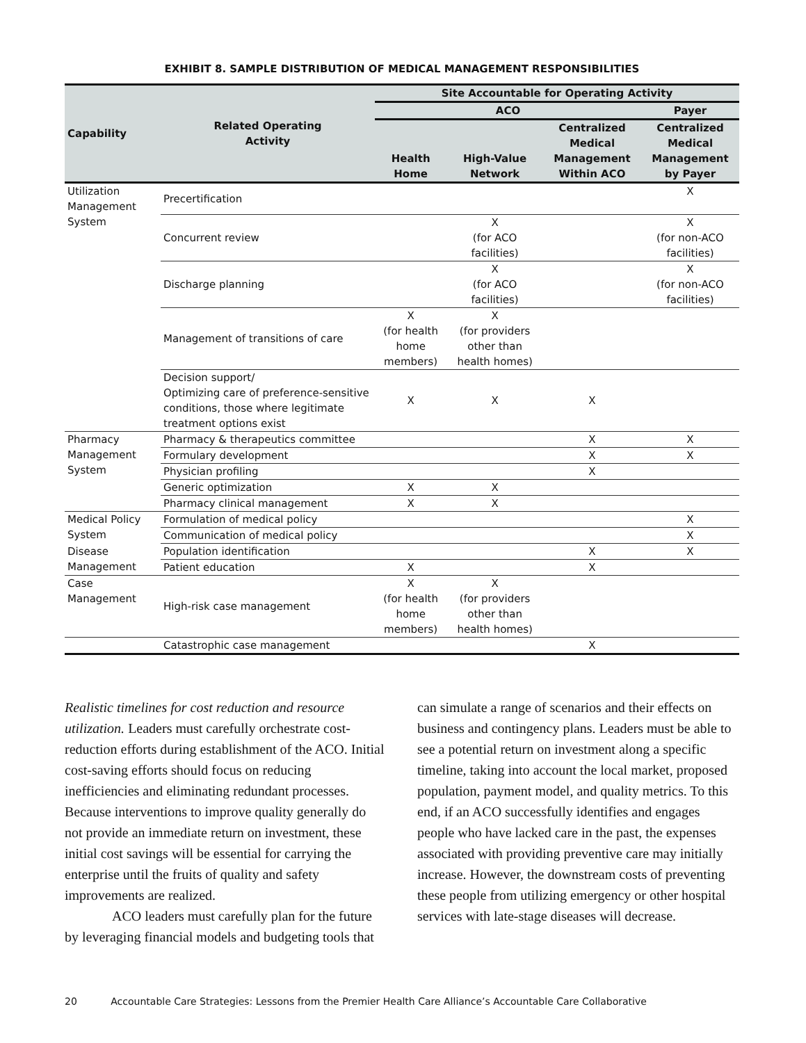EXHIBIT 8. SAMPLE DISTRIBUTION OF MEDICAL MANAGEMENT RESPONSIBILITIES
| Capability | Related Operating Activity | Site Accountable for Operating Activity | | | |
| --- | --- | --- | --- | --- | --- |
| | | ACO | | | Payer |
| | | Health Home | High-Value Network | Centralized Medical Management Within ACO | Centralized Medical Management by Payer |
| Utilization Management System | Precertification | | | | X |
| | Concurrent review | | X (for ACO facilities) | | X (for non-ACO facilities) |
| | Discharge planning | | X (for ACO facilities) | | X (for non-ACO facilities) |
| | Management of transitions of care | X (for health home members) | X (for providers other than health homes) | | |
| | Decision support/ Optimizing care of preference-sensitive conditions, those where legitimate treatment options exist | X | X | X | |
| Pharmacy Management System | Pharmacy & therapeutics committee | | | X | X |
| | Formulary development | | | X | X |
| | Physician profiling | | | X | |
| | Generic optimization | X | X | | |
| | Pharmacy clinical management | X | X | | |
| Medical Policy System | Formulation of medical policy | | | | X |
| | Communication of medical policy | | | | X |
| Disease Management | Population identification | | | X | X |
| | Patient education | X | | X | |
| Case Management | High-risk case management | X (for health home members) | X (for providers other than health homes) | | |
| | Catastrophic case management | | | X | |
Realistic timelines for cost reduction and resource utilization. Leaders must carefully orchestrate cost-reduction efforts during establishment of the ACO. Initial cost-saving efforts should focus on reducing inefficiencies and eliminating redundant processes. Because interventions to improve quality generally do not provide an immediate return on investment, these initial cost savings will be essential for carrying the enterprise until the fruits of quality and safety improvements are realized.
ACO leaders must carefully plan for the future by leveraging financial models and budgeting tools that
can simulate a range of scenarios and their effects on business and contingency plans. Leaders must be able to see a potential return on investment along a specific timeline, taking into account the local market, proposed population, payment model, and quality metrics. To this end, if an ACO successfully identifies and engages people who have lacked care in the past, the expenses associated with providing preventive care may initially increase. However, the downstream costs of preventing these people from utilizing emergency or other hospital services with late-stage diseases will decrease.
20 Accountable Care Strategies: Lessons from the Premier Health Care Alliance’s Accountable Care Collaborative